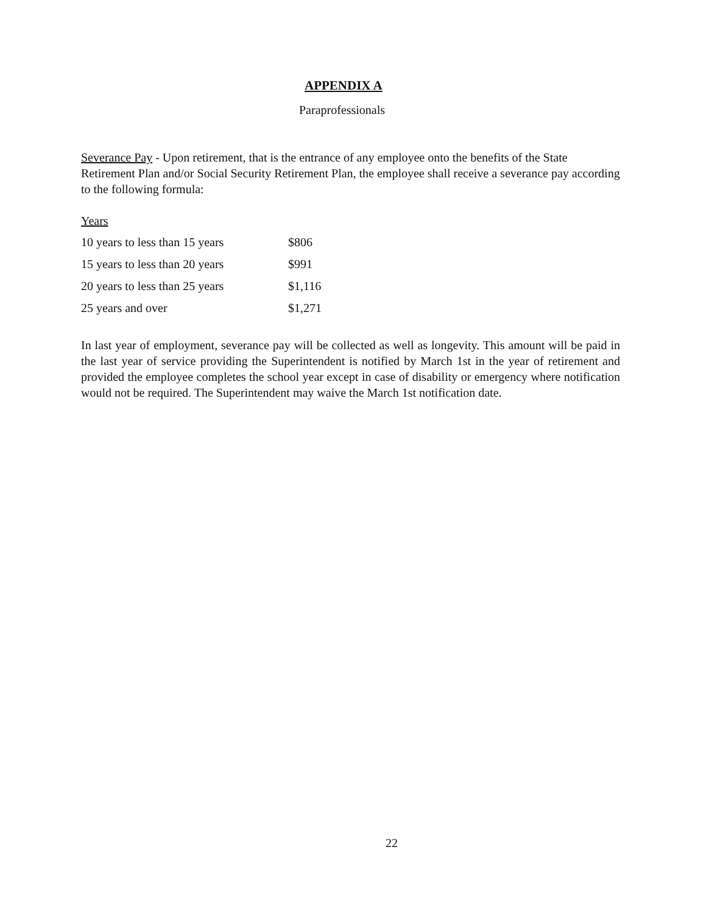APPENDIX A
Paraprofessionals
Severance Pay - Upon retirement, that is the entrance of any employee onto the benefits of the State Retirement Plan and/or Social Security Retirement Plan, the employee shall receive a severance pay according to the following formula:
Years
| 10 years to less than 15 years | $806 |
| 15 years to less than 20 years | $991 |
| 20 years to less than 25 years | $1,116 |
| 25 years and over | $1,271 |
In last year of employment, severance pay will be collected as well as longevity. This amount will be paid in the last year of service providing the Superintendent is notified by March 1st in the year of retirement and provided the employee completes the school year except in case of disability or emergency where notification would not be required. The Superintendent may waive the March 1st notification date.
22